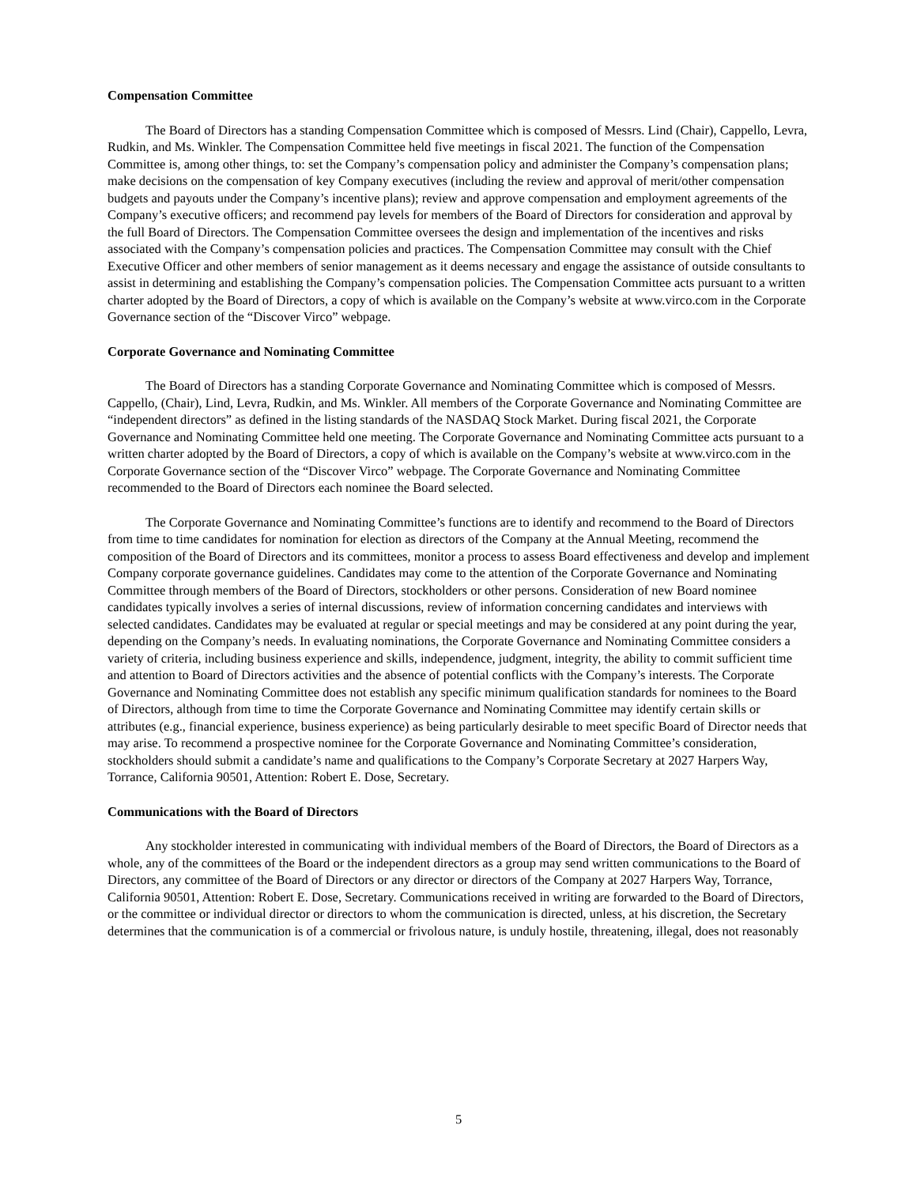Compensation Committee
The Board of Directors has a standing Compensation Committee which is composed of Messrs. Lind (Chair), Cappello, Levra, Rudkin, and Ms. Winkler. The Compensation Committee held five meetings in fiscal 2021. The function of the Compensation Committee is, among other things, to: set the Company’s compensation policy and administer the Company’s compensation plans; make decisions on the compensation of key Company executives (including the review and approval of merit/other compensation budgets and payouts under the Company’s incentive plans); review and approve compensation and employment agreements of the Company’s executive officers; and recommend pay levels for members of the Board of Directors for consideration and approval by the full Board of Directors. The Compensation Committee oversees the design and implementation of the incentives and risks associated with the Company’s compensation policies and practices. The Compensation Committee may consult with the Chief Executive Officer and other members of senior management as it deems necessary and engage the assistance of outside consultants to assist in determining and establishing the Company’s compensation policies. The Compensation Committee acts pursuant to a written charter adopted by the Board of Directors, a copy of which is available on the Company’s website at www.virco.com in the Corporate Governance section of the “Discover Virco” webpage.
Corporate Governance and Nominating Committee
The Board of Directors has a standing Corporate Governance and Nominating Committee which is composed of Messrs. Cappello, (Chair), Lind, Levra, Rudkin, and Ms. Winkler. All members of the Corporate Governance and Nominating Committee are “independent directors” as defined in the listing standards of the NASDAQ Stock Market. During fiscal 2021, the Corporate Governance and Nominating Committee held one meeting. The Corporate Governance and Nominating Committee acts pursuant to a written charter adopted by the Board of Directors, a copy of which is available on the Company’s website at www.virco.com in the Corporate Governance section of the “Discover Virco” webpage. The Corporate Governance and Nominating Committee recommended to the Board of Directors each nominee the Board selected.
The Corporate Governance and Nominating Committee’s functions are to identify and recommend to the Board of Directors from time to time candidates for nomination for election as directors of the Company at the Annual Meeting, recommend the composition of the Board of Directors and its committees, monitor a process to assess Board effectiveness and develop and implement Company corporate governance guidelines. Candidates may come to the attention of the Corporate Governance and Nominating Committee through members of the Board of Directors, stockholders or other persons. Consideration of new Board nominee candidates typically involves a series of internal discussions, review of information concerning candidates and interviews with selected candidates. Candidates may be evaluated at regular or special meetings and may be considered at any point during the year, depending on the Company’s needs. In evaluating nominations, the Corporate Governance and Nominating Committee considers a variety of criteria, including business experience and skills, independence, judgment, integrity, the ability to commit sufficient time and attention to Board of Directors activities and the absence of potential conflicts with the Company’s interests. The Corporate Governance and Nominating Committee does not establish any specific minimum qualification standards for nominees to the Board of Directors, although from time to time the Corporate Governance and Nominating Committee may identify certain skills or attributes (e.g., financial experience, business experience) as being particularly desirable to meet specific Board of Director needs that may arise. To recommend a prospective nominee for the Corporate Governance and Nominating Committee’s consideration, stockholders should submit a candidate’s name and qualifications to the Company’s Corporate Secretary at 2027 Harpers Way, Torrance, California 90501, Attention: Robert E. Dose, Secretary.
Communications with the Board of Directors
Any stockholder interested in communicating with individual members of the Board of Directors, the Board of Directors as a whole, any of the committees of the Board or the independent directors as a group may send written communications to the Board of Directors, any committee of the Board of Directors or any director or directors of the Company at 2027 Harpers Way, Torrance, California 90501, Attention: Robert E. Dose, Secretary. Communications received in writing are forwarded to the Board of Directors, or the committee or individual director or directors to whom the communication is directed, unless, at his discretion, the Secretary determines that the communication is of a commercial or frivolous nature, is unduly hostile, threatening, illegal, does not reasonably
5